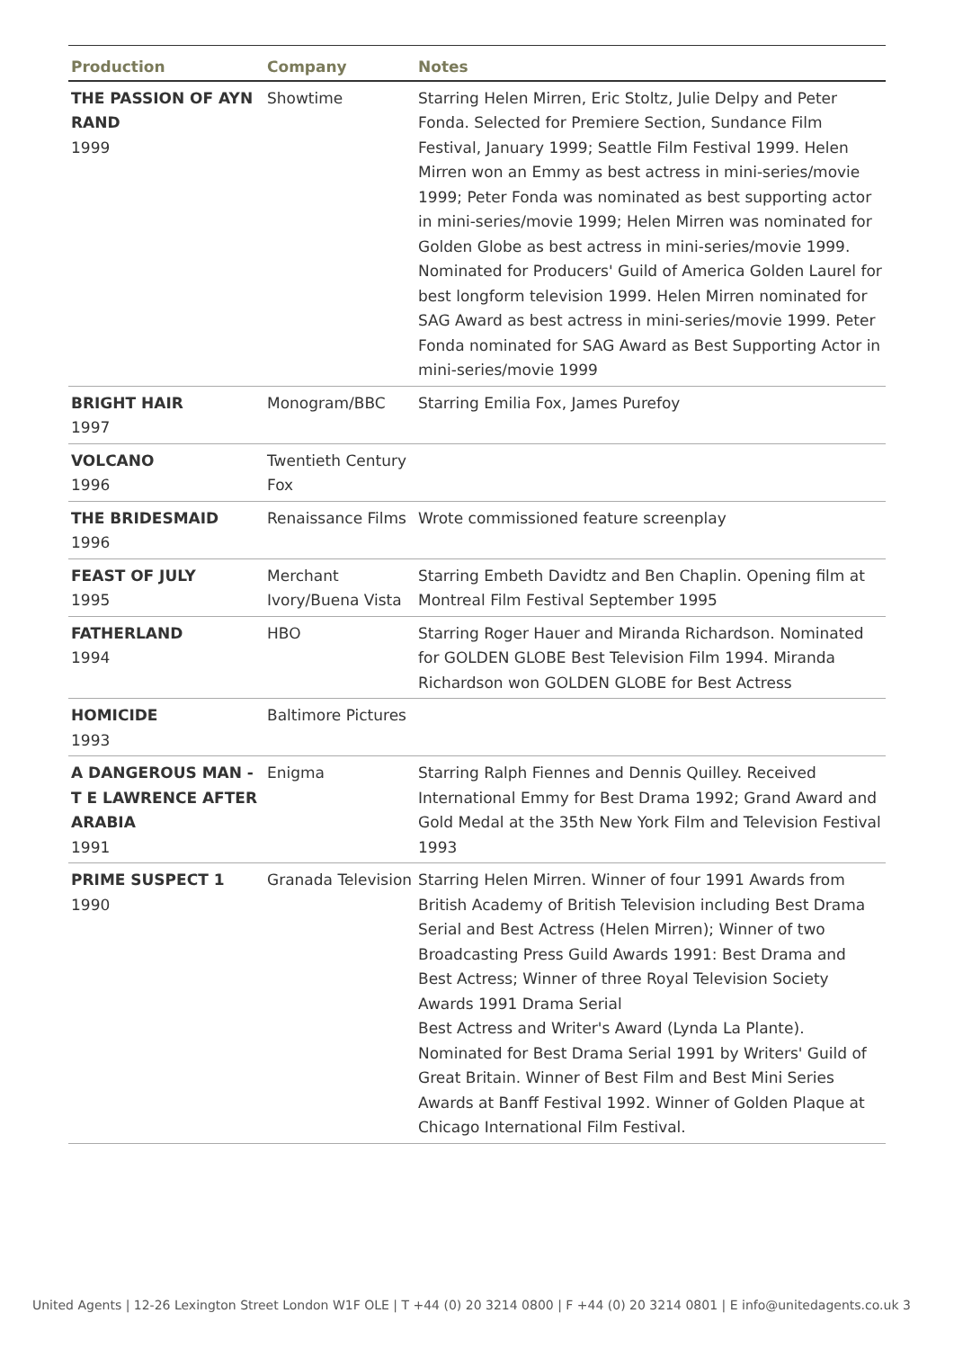| Production | Company | Notes |
| --- | --- | --- |
| THE PASSION OF AYN RAND 1999 | Showtime | Starring Helen Mirren, Eric Stoltz, Julie Delpy and Peter Fonda. Selected for Premiere Section, Sundance Film Festival, January 1999; Seattle Film Festival 1999. Helen Mirren won an Emmy as best actress in mini-series/movie 1999; Peter Fonda was nominated as best supporting actor in mini-series/movie 1999; Helen Mirren was nominated for Golden Globe as best actress in mini-series/movie 1999. Nominated for Producers' Guild of America Golden Laurel for best longform television 1999. Helen Mirren nominated for SAG Award as best actress in mini-series/movie 1999. Peter Fonda nominated for SAG Award as Best Supporting Actor in mini-series/movie 1999 |
| BRIGHT HAIR 1997 | Monogram/BBC | Starring Emilia Fox, James Purefoy |
| VOLCANO 1996 | Twentieth Century Fox | |
| THE BRIDESMAID 1996 | Renaissance Films | Wrote commissioned feature screenplay |
| FEAST OF JULY 1995 | Merchant Ivory/Buena Vista | Starring Embeth Davidtz and Ben Chaplin. Opening film at Montreal Film Festival September 1995 |
| FATHERLAND 1994 | HBO | Starring Roger Hauer and Miranda Richardson. Nominated for GOLDEN GLOBE Best Television Film 1994. Miranda Richardson won GOLDEN GLOBE for Best Actress |
| HOMICIDE 1993 | Baltimore Pictures | |
| A DANGEROUS MAN - T E LAWRENCE AFTER ARABIA 1991 | Enigma | Starring Ralph Fiennes and Dennis Quilley. Received International Emmy for Best Drama 1992; Grand Award and Gold Medal at the 35th New York Film and Television Festival 1993 |
| PRIME SUSPECT 1 1990 | Granada Television | Starring Helen Mirren. Winner of four 1991 Awards from British Academy of British Television including Best Drama Serial and Best Actress (Helen Mirren); Winner of two Broadcasting Press Guild Awards 1991: Best Drama and Best Actress; Winner of three Royal Television Society Awards 1991 Drama Serial Best Actress and Writer's Award (Lynda La Plante). Nominated for Best Drama Serial 1991 by Writers' Guild of Great Britain. Winner of Best Film and Best Mini Series Awards at Banff Festival 1992. Winner of Golden Plaque at Chicago International Film Festival. |
United Agents | 12-26 Lexington Street London W1F OLE | T +44 (0) 20 3214 0800 | F +44 (0) 20 3214 0801 | E info@unitedagents.co.uk 3